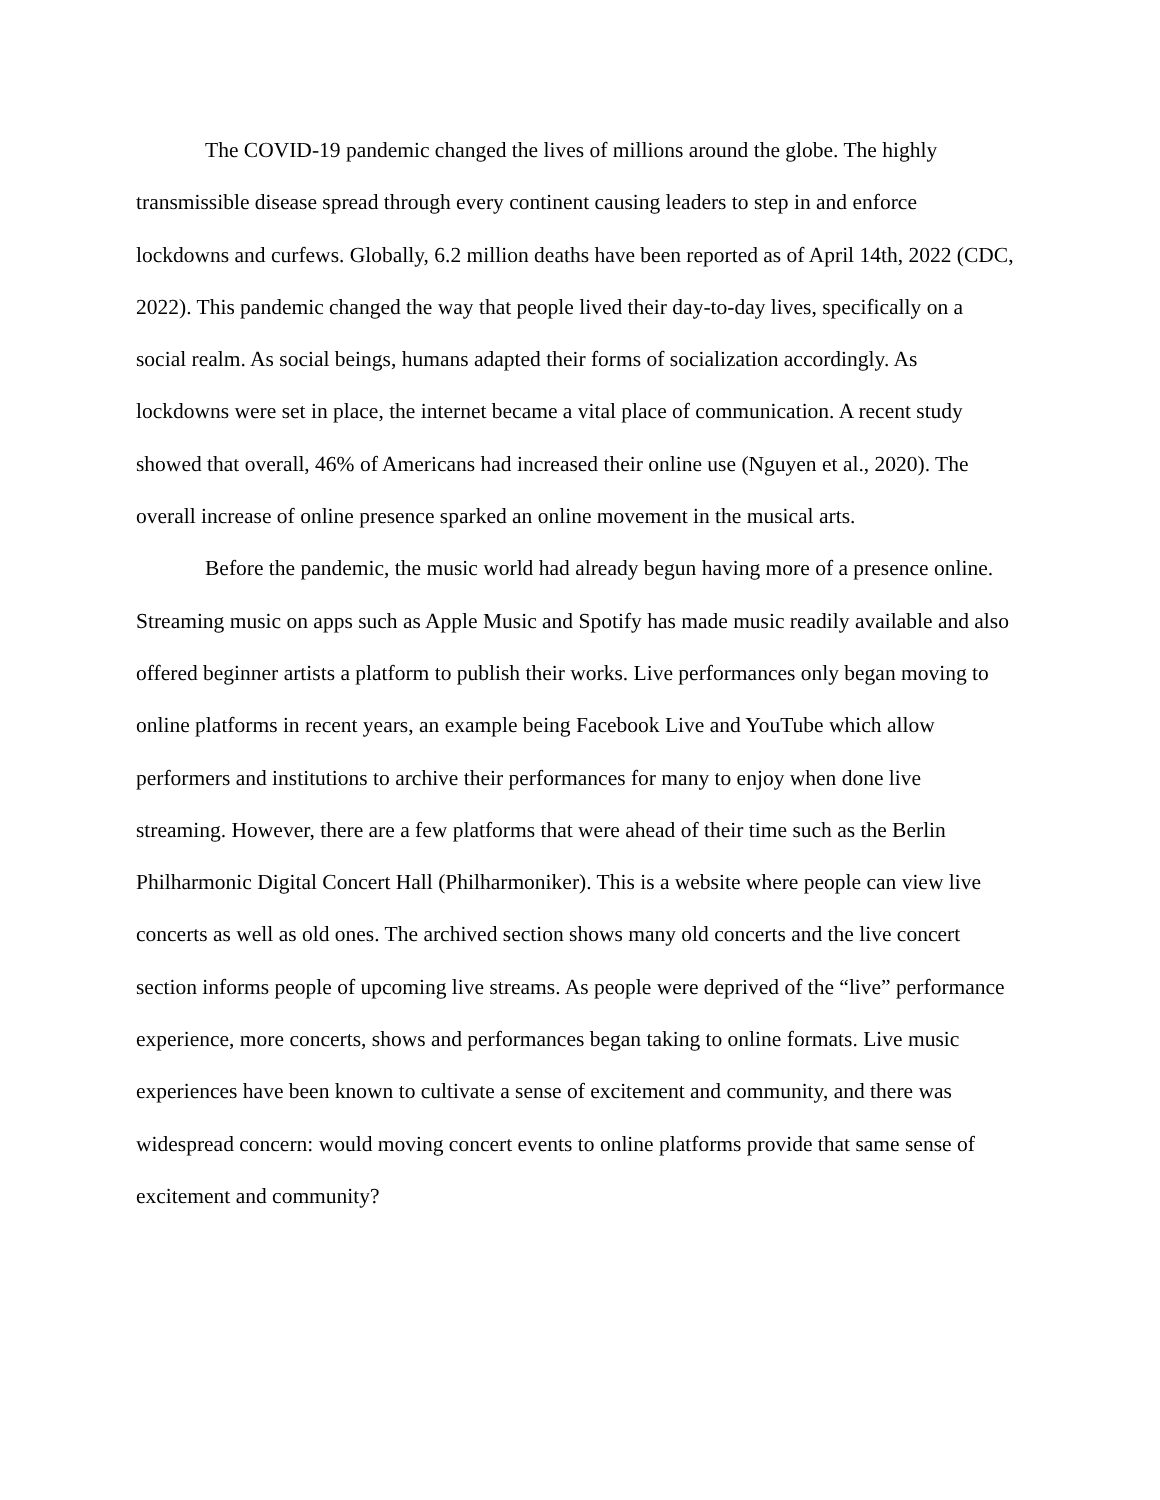The COVID-19 pandemic changed the lives of millions around the globe. The highly transmissible disease spread through every continent causing leaders to step in and enforce lockdowns and curfews. Globally, 6.2 million deaths have been reported as of April 14th, 2022 (CDC, 2022). This pandemic changed the way that people lived their day-to-day lives, specifically on a social realm. As social beings, humans adapted their forms of socialization accordingly. As lockdowns were set in place, the internet became a vital place of communication. A recent study showed that overall, 46% of Americans had increased their online use (Nguyen et al., 2020). The overall increase of online presence sparked an online movement in the musical arts.
Before the pandemic, the music world had already begun having more of a presence online. Streaming music on apps such as Apple Music and Spotify has made music readily available and also offered beginner artists a platform to publish their works. Live performances only began moving to online platforms in recent years, an example being Facebook Live and YouTube which allow performers and institutions to archive their performances for many to enjoy when done live streaming. However, there are a few platforms that were ahead of their time such as the Berlin Philharmonic Digital Concert Hall (Philharmoniker). This is a website where people can view live concerts as well as old ones. The archived section shows many old concerts and the live concert section informs people of upcoming live streams. As people were deprived of the “live” performance experience, more concerts, shows and performances began taking to online formats. Live music experiences have been known to cultivate a sense of excitement and community, and there was widespread concern: would moving concert events to online platforms provide that same sense of excitement and community?